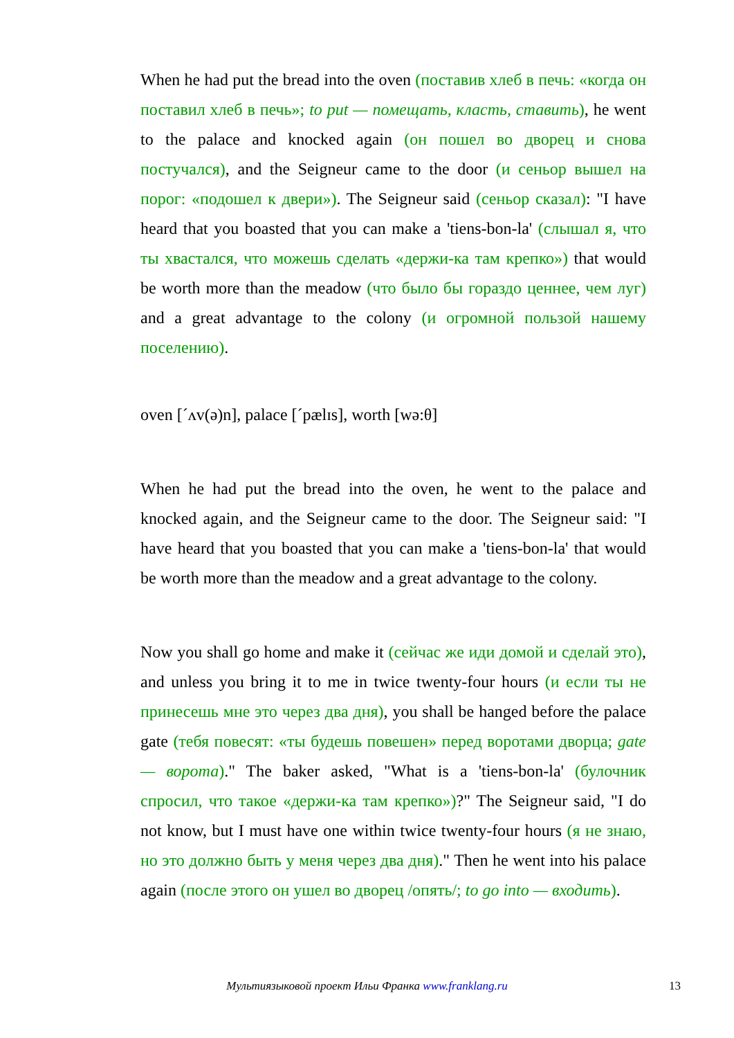When he had put the bread into the oven (поставив хлеб в печь: «когда он поставил хлеб в печь»; to put — помещать, класть, ставить), he went to the palace and knocked again (он пошел во дворец и снова постучался), and the Seigneur came to the door (и сеньор вышел на порог: «подошел к двери»). The Seigneur said (сеньор сказал): "I have heard that you boasted that you can make a 'tiens-bon-la' (слышал я, что ты хвастался, что можешь сделать «держи-ка там крепко») that would be worth more than the meadow (что было бы гораздо ценнее, чем луг) and a great advantage to the colony (и огромной пользой нашему поселению).
oven [ˊʌv(ə)n], palace [ˊpælɪs], worth [wə:θ]
When he had put the bread into the oven, he went to the palace and knocked again, and the Seigneur came to the door. The Seigneur said: "I have heard that you boasted that you can make a 'tiens-bon-la' that would be worth more than the meadow and a great advantage to the colony.
Now you shall go home and make it (сейчас же иди домой и сделай это), and unless you bring it to me in twice twenty-four hours (и если ты не принесешь мне это через два дня), you shall be hanged before the palace gate (тебя повесят: «ты будешь повешен» перед воротами дворца; gate — ворота)." The baker asked, "What is a 'tiens-bon-la' (булочник спросил, что такое «держи-ка там крепко»)?" The Seigneur said, "I do not know, but I must have one within twice twenty-four hours (я не знаю, но это должно быть у меня через два дня)." Then he went into his palace again (после этого он ушел во дворец /опять/; to go into — входить).
Мультиязыковой проект Ильи Франка www.franklang.ru 13